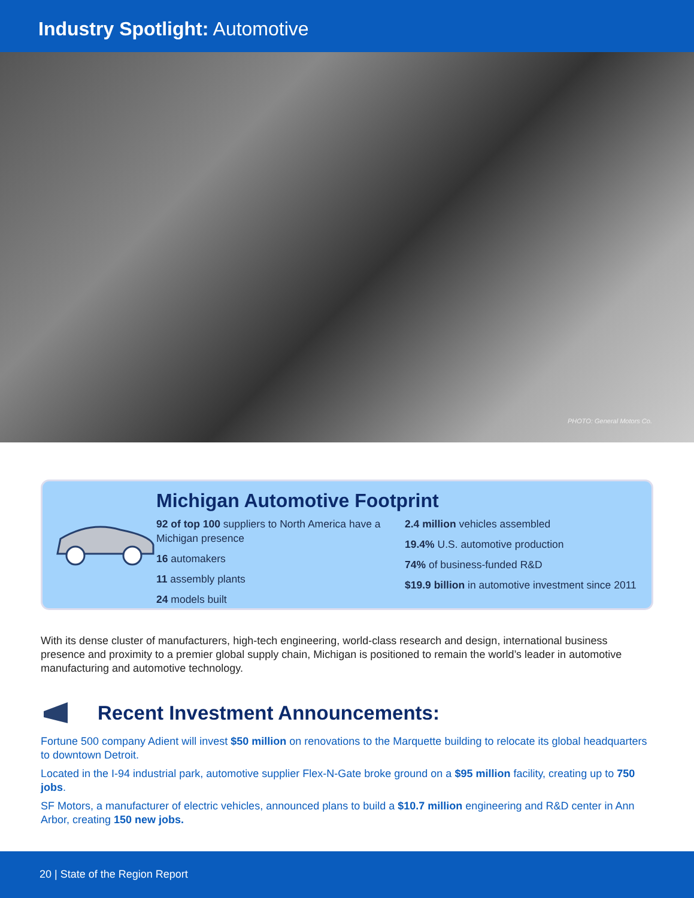Industry Spotlight: Automotive
PHOTO: General Motors Co.
Michigan Automotive Footprint
92 of top 100 suppliers to North America have a Michigan presence
16 automakers
11 assembly plants
24 models built
2.4 million vehicles assembled
19.4% U.S. automotive production
74% of business-funded R&D
$19.9 billion in automotive investment since 2011
With its dense cluster of manufacturers, high-tech engineering, world-class research and design, international business presence and proximity to a premier global supply chain, Michigan is positioned to remain the world’s leader in automotive manufacturing and automotive technology.
Recent Investment Announcements:
Fortune 500 company Adient will invest $50 million on renovations to the Marquette building to relocate its global headquarters to downtown Detroit.
Located in the I-94 industrial park, automotive supplier Flex-N-Gate broke ground on a $95 million facility, creating up to 750 jobs.
SF Motors, a manufacturer of electric vehicles, announced plans to build a $10.7 million engineering and R&D center in Ann Arbor, creating 150 new jobs.
20 | State of the Region Report